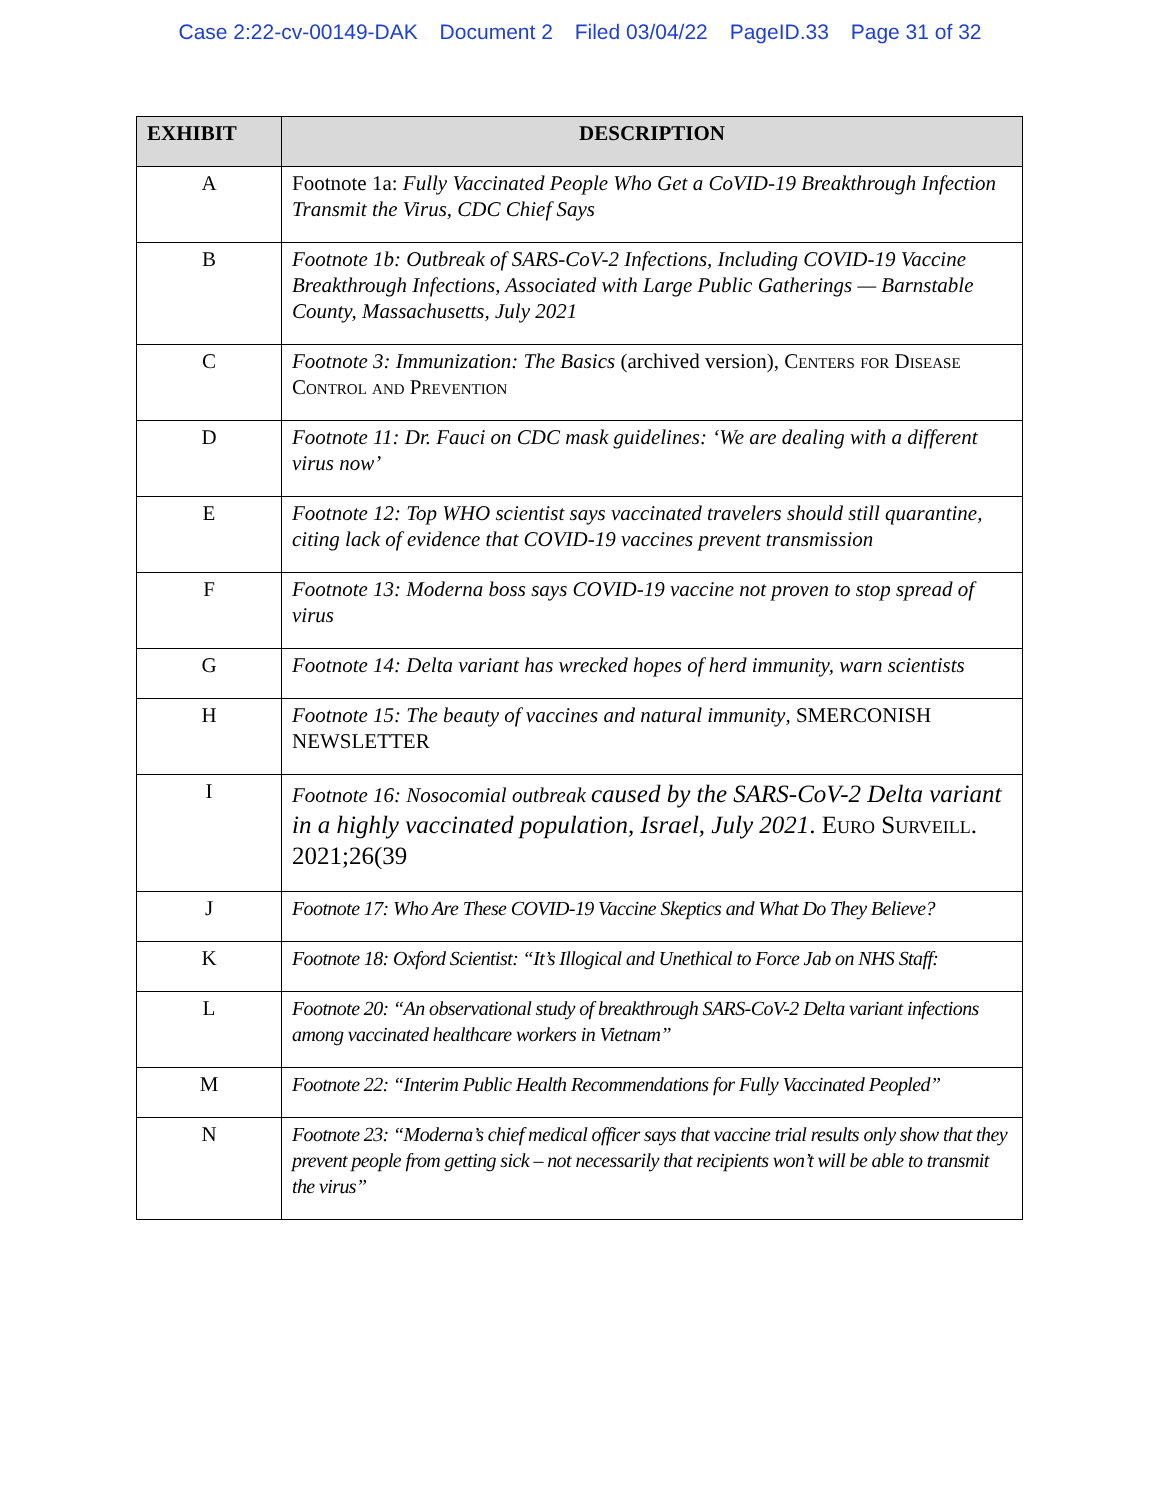Case 2:22-cv-00149-DAK Document 2 Filed 03/04/22 PageID.33 Page 31 of 32
| EXHIBIT | DESCRIPTION |
| --- | --- |
| A | Footnote 1a: Fully Vaccinated People Who Get a CoVID-19 Breakthrough Infection Transmit the Virus, CDC Chief Says |
| B | Footnote 1b: Outbreak of SARS-CoV-2 Infections, Including COVID-19 Vaccine Breakthrough Infections, Associated with Large Public Gatherings — Barnstable County, Massachusetts, July 2021 |
| C | Footnote 3: Immunization: The Basics (archived version), Centers for Disease Control and Prevention |
| D | Footnote 11: Dr. Fauci on CDC mask guidelines: ‘We are dealing with a different virus now’ |
| E | Footnote 12: Top WHO scientist says vaccinated travelers should still quarantine, citing lack of evidence that COVID-19 vaccines prevent transmission |
| F | Footnote 13: Moderna boss says COVID-19 vaccine not proven to stop spread of virus |
| G | Footnote 14: Delta variant has wrecked hopes of herd immunity, warn scientists |
| H | Footnote 15: The beauty of vaccines and natural immunity , SMERCONISH NEWSLETTER |
| I | Footnote 16: Nosocomial outbreak caused by the SARS-CoV-2 Delta variant in a highly vaccinated population, Israel, July 2021 . Euro Surveill . 2021;26(39 |
| J | Footnote 17: Who Are These COVID-19 Vaccine Skeptics and What Do They Believe? |
| K | Footnote 18: Oxford Scientist: “It’s Illogical and Unethical to Force Jab on NHS Staff: |
| L | Footnote 20: “An observational study of breakthrough SARS-CoV-2 Delta variant infections among vaccinated healthcare workers in Vietnam” |
| M | Footnote 22: “Interim Public Health Recommendations for Fully Vaccinated Peopled” |
| N | Footnote 23: “Moderna’s chief medical officer says that vaccine trial results only show that they prevent people from getting sick – not necessarily that recipients won’t will be able to transmit the virus” |